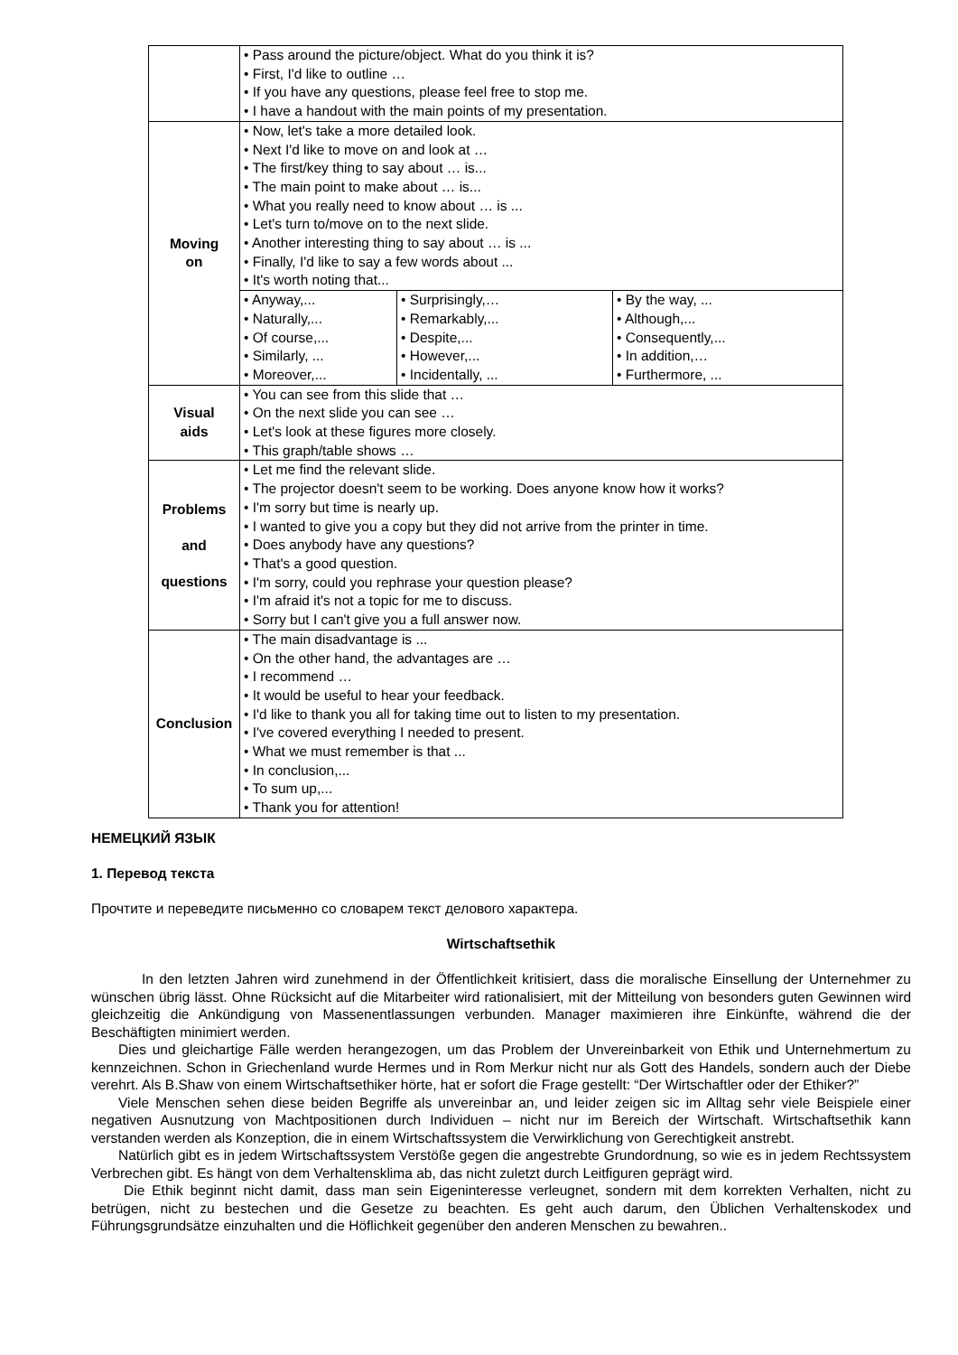| | • Pass around the picture/object. What do you think it is? • First, I'd like to outline … • If you have any questions, please feel free to stop me. • I have a handout with the main points of my presentation. | | |
| Moving on | • Now, let's take a more detailed look. • Next I'd like to move on and look at … • The first/key thing to say about … is... • The main point to make about … is... • What you really need to know about … is ... • Let's turn to/move on to the next slide. • Another interesting thing to say about … is ... • Finally, I'd like to say a few words about ... • It's worth noting that... | | |
| | • Anyway,... • Naturally,... • Of course,... • Similarly, ... • Moreover,... | • Surprisingly,… • Remarkably,... • Despite,... • However,... • Incidentally, ... | • By the way, ... • Although,... • Consequently,... • In addition,… • Furthermore, ... |
| Visual aids | • You can see from this slide that … • On the next slide you can see … • Let's look at these figures more closely. • This graph/table shows … | | |
| Problems and questions | • Let me find the relevant slide. • The projector doesn't seem to be working. Does anyone know how it works? • I'm sorry but time is nearly up. • I wanted to give you a copy but they did not arrive from the printer in time. • Does anybody have any questions? • That's a good question. • I'm sorry, could you rephrase your question please? • I'm afraid it's not a topic for me to discuss. • Sorry but I can't give you a full answer now. | | |
| Conclusion | • The main disadvantage is ... • On the other hand, the advantages are … • I recommend … • It would be useful to hear your feedback. • I'd like to thank you all for taking time out to listen to my presentation. • I've covered everything I needed to present. • What we must remember is that ... • In conclusion,... • To sum up,... • Thank you for attention! | | |
НЕМЕЦКИЙ ЯЗЫК
1. Перевод текста
Прочтите и переведите письменно со словарем текст делового характера.
Wirtschaftsethik
In den letzten Jahren wird zunehmend in der Öffentlichkeit kritisiert, dass die moralische Einsellung der Unternehmer zu wünschen übrig lässt. Ohne Rücksicht auf die Mitarbeiter wird rationalisiert, mit der Mitteilung von besonders guten Gewinnen wird gleichzeitig die Ankündigung von Massenentlassungen verbunden. Manager maximieren ihre Einkünfte, während die der Beschäftigten minimiert werden.
Dies und gleichartige Fälle werden herangezogen, um das Problem der Unvereinbarkeit von Ethik und Unternehmertum zu kennzeichnen. Schon in Griechenland wurde Hermes und in Rom Merkur nicht nur als Gott des Handels, sondern auch der Diebe verehrt. Als B.Shaw von einem Wirtschaftsethiker hörte, hat er sofort die Frage gestellt: “Der Wirtschaftler oder der Ethiker?”
Viele Menschen sehen diese beiden Begriffe als unvereinbar an, und leider zeigen sic im Alltag sehr viele Beispiele einer negativen Ausnutzung von Machtpositionen durch Individuen – nicht nur im Bereich der Wirtschaft. Wirtschaftsethik kann verstanden werden als Konzeption, die in einem Wirtschaftssystem die Verwirklichung von Gerechtigkeit anstrebt.
Natürlich gibt es in jedem Wirtschaftssystem Verstöße gegen die angestrebte Grundordnung, so wie es in jedem Rechtssystem Verbrechen gibt. Es hängt von dem Verhaltensklima ab, das nicht zuletzt durch Leitfiguren geprägt wird.
Die Ethik beginnt nicht damit, dass man sein Eigeninteresse verleugnet, sondern mit dem korrekten Verhalten, nicht zu betrügen, nicht zu bestechen und die Gesetze zu beachten. Es geht auch darum, den Üblichen Verhaltenskodex und Führungsgrundsätze einzuhalten und die Höflichkeit gegenüber den anderen Menschen zu bewahren..